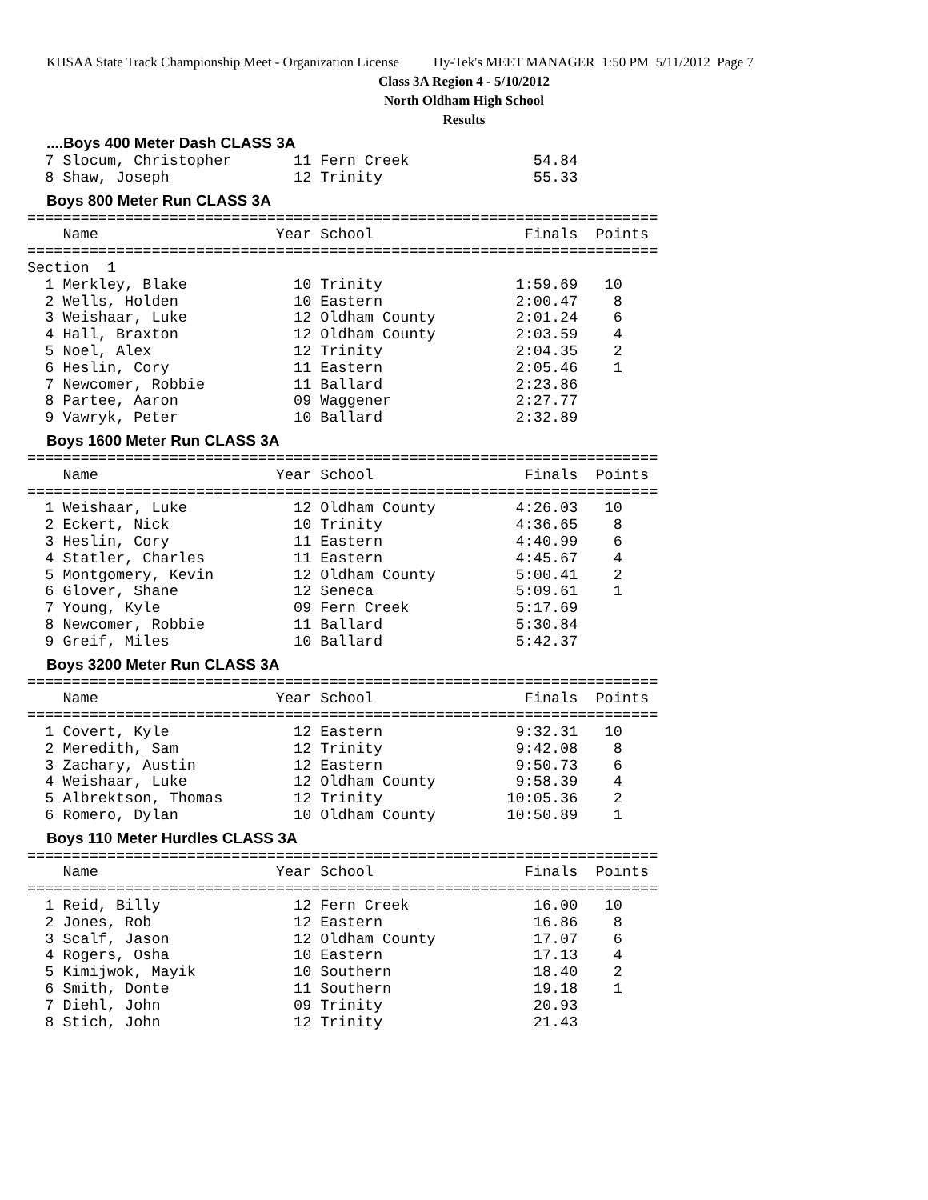KHSAA State Track Championship Meet - Organization License Hy-Tek's MEET MANAGER 1:50 PM 5/11/2012 Page 7
Class 3A Region 4 - 5/10/2012
North Oldham High School
Results
....Boys 400 Meter Dash CLASS 3A
  7 Slocum, Christopher       11 Fern Creek              54.84
  8 Shaw, Joseph              12 Trinity                 55.33
Boys 800 Meter Run CLASS 3A
=======================================================================
    Name                    Year School                 Finals  Points
=======================================================================
Section  1
  1 Merkley, Blake            10 Trinity               1:59.69   10
  2 Wells, Holden             10 Eastern               2:00.47    8
  3 Weishaar, Luke            12 Oldham County         2:01.24    6
  4 Hall, Braxton             12 Oldham County         2:03.59    4
  5 Noel, Alex                12 Trinity               2:04.35    2
  6 Heslin, Cory              11 Eastern               2:05.46    1
  7 Newcomer, Robbie          11 Ballard               2:23.86
  8 Partee, Aaron             09 Waggener              2:27.77
  9 Vawryk, Peter             10 Ballard               2:32.89
Boys 1600 Meter Run CLASS 3A
=======================================================================
    Name                    Year School                 Finals  Points
=======================================================================
  1 Weishaar, Luke            12 Oldham County         4:26.03   10
  2 Eckert, Nick              10 Trinity               4:36.65    8
  3 Heslin, Cory              11 Eastern               4:40.99    6
  4 Statler, Charles          11 Eastern               4:45.67    4
  5 Montgomery, Kevin         12 Oldham County         5:00.41    2
  6 Glover, Shane             12 Seneca                5:09.61    1
  7 Young, Kyle               09 Fern Creek            5:17.69
  8 Newcomer, Robbie          11 Ballard               5:30.84
  9 Greif, Miles              10 Ballard               5:42.37
Boys 3200 Meter Run CLASS 3A
=======================================================================
    Name                    Year School                 Finals  Points
=======================================================================
  1 Covert, Kyle              12 Eastern               9:32.31   10
  2 Meredith, Sam             12 Trinity               9:42.08    8
  3 Zachary, Austin           12 Eastern               9:50.73    6
  4 Weishaar, Luke            12 Oldham County         9:58.39    4
  5 Albrektson, Thomas        12 Trinity              10:05.36    2
  6 Romero, Dylan             10 Oldham County        10:50.89    1
Boys 110 Meter Hurdles CLASS 3A
=======================================================================
    Name                    Year School                 Finals  Points
=======================================================================
  1 Reid, Billy               12 Fern Creek              16.00   10
  2 Jones, Rob                12 Eastern                 16.86    8
  3 Scalf, Jason              12 Oldham County           17.07    6
  4 Rogers, Osha              10 Eastern                 17.13    4
  5 Kimijwok, Mayik           10 Southern                18.40    2
  6 Smith, Donte              11 Southern                19.18    1
  7 Diehl, John               09 Trinity                 20.93
  8 Stich, John               12 Trinity                 21.43